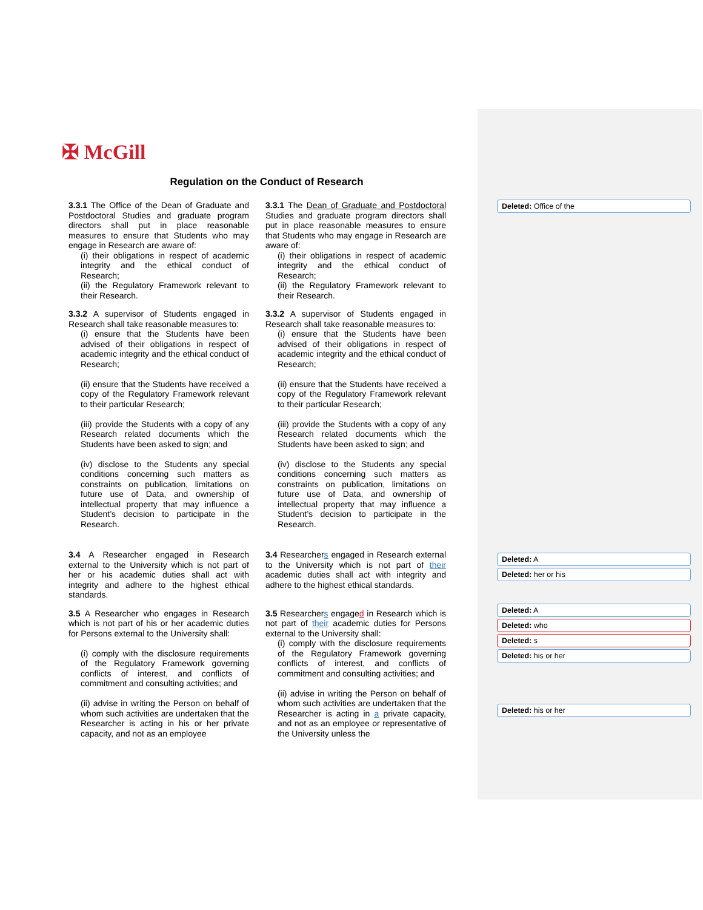✠ McGill
Regulation on the Conduct of Research
| 3.3.1 The Office of the Dean of Graduate and Postdoctoral Studies and graduate program directors shall put in place reasonable measures to ensure that Students who may engage in Research are aware of: (i) their obligations in respect of academic integrity and the ethical conduct of Research; (ii) the Regulatory Framework relevant to their Research. | 3.3.1 The Dean of Graduate and Postdoctoral Studies and graduate program directors shall put in place reasonable measures to ensure that Students who may engage in Research are aware of: (i) their obligations in respect of academic integrity and the ethical conduct of Research; (ii) the Regulatory Framework relevant to their Research. |
| 3.3.2 A supervisor of Students engaged in Research shall take reasonable measures to: (i) ensure that the Students have been advised of their obligations in respect of academic integrity and the ethical conduct of Research; (ii) ensure that the Students have received a copy of the Regulatory Framework relevant to their particular Research; (iii) provide the Students with a copy of any Research related documents which the Students have been asked to sign; and (iv) disclose to the Students any special conditions concerning such matters as constraints on publication, limitations on future use of Data, and ownership of intellectual property that may influence a Student’s decision to participate in the Research. | 3.3.2 A supervisor of Students engaged in Research shall take reasonable measures to: (i) ensure that the Students have been advised of their obligations in respect of academic integrity and the ethical conduct of Research; (ii) ensure that the Students have received a copy of the Regulatory Framework relevant to their particular Research; (iii) provide the Students with a copy of any Research related documents which the Students have been asked to sign; and (iv) disclose to the Students any special conditions concerning such matters as constraints on publication, limitations on future use of Data, and ownership of intellectual property that may influence a Student’s decision to participate in the Research. |
| 3.4 A Researcher engaged in Research external to the University which is not part of her or his academic duties shall act with integrity and adhere to the highest ethical standards. | 3.4 Researcher s engaged in Research external to the University which is not part of their academic duties shall act with integrity and adhere to the highest ethical standards. |
| 3.5 A Researcher who engages in Research which is not part of his or her academic duties for Persons external to the University shall: (i) comply with the disclosure requirements of the Regulatory Framework governing conflicts of interest, and conflicts of commitment and consulting activities; and (ii) advise in writing the Person on behalf of whom such activities are undertaken that the Researcher is acting in his or her private capacity, and not as an employee | 3.5 Researcher s engage d in Research which is not part of their academic duties for Persons external to the University shall: (i) comply with the disclosure requirements of the Regulatory Framework governing conflicts of interest, and conflicts of commitment and consulting activities; and (ii) advise in writing the Person on behalf of whom such activities are undertaken that the Researcher is acting in a private capacity, and not as an employee or representative of the University unless the |
Deleted: Office of the
Deleted: A
Deleted: her or his
Deleted: A
Deleted: who
Deleted: s
Deleted: his or her
Deleted: his or her